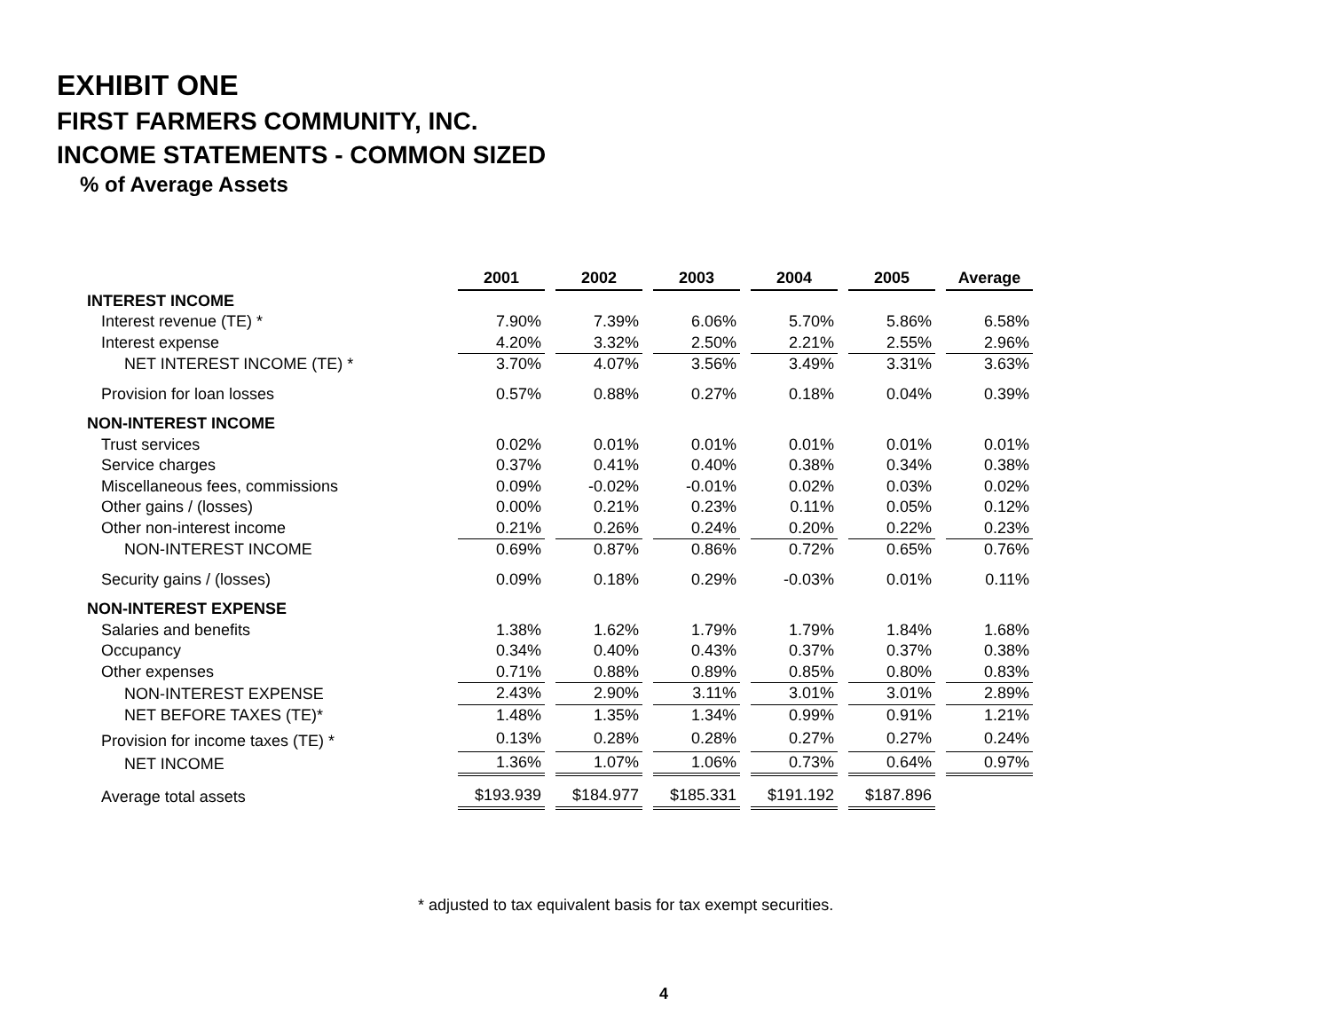EXHIBIT ONE
FIRST FARMERS COMMUNITY, INC.
INCOME STATEMENTS - COMMON SIZED
% of Average Assets
| | 2001 | 2002 | 2003 | 2004 | 2005 | Average |
| --- | --- | --- | --- | --- | --- | --- |
| INTEREST INCOME | | | | | | |
| Interest revenue (TE) * | 7.90% | 7.39% | 6.06% | 5.70% | 5.86% | 6.58% |
| Interest expense | 4.20% | 3.32% | 2.50% | 2.21% | 2.55% | 2.96% |
| NET INTEREST INCOME (TE) * | 3.70% | 4.07% | 3.56% | 3.49% | 3.31% | 3.63% |
| Provision for loan losses | 0.57% | 0.88% | 0.27% | 0.18% | 0.04% | 0.39% |
| NON-INTEREST INCOME | | | | | | |
| Trust services | 0.02% | 0.01% | 0.01% | 0.01% | 0.01% | 0.01% |
| Service charges | 0.37% | 0.41% | 0.40% | 0.38% | 0.34% | 0.38% |
| Miscellaneous fees, commissions | 0.09% | -0.02% | -0.01% | 0.02% | 0.03% | 0.02% |
| Other gains / (losses) | 0.00% | 0.21% | 0.23% | 0.11% | 0.05% | 0.12% |
| Other non-interest income | 0.21% | 0.26% | 0.24% | 0.20% | 0.22% | 0.23% |
| NON-INTEREST INCOME | 0.69% | 0.87% | 0.86% | 0.72% | 0.65% | 0.76% |
| Security gains / (losses) | 0.09% | 0.18% | 0.29% | -0.03% | 0.01% | 0.11% |
| NON-INTEREST EXPENSE | | | | | | |
| Salaries and benefits | 1.38% | 1.62% | 1.79% | 1.79% | 1.84% | 1.68% |
| Occupancy | 0.34% | 0.40% | 0.43% | 0.37% | 0.37% | 0.38% |
| Other expenses | 0.71% | 0.88% | 0.89% | 0.85% | 0.80% | 0.83% |
| NON-INTEREST EXPENSE | 2.43% | 2.90% | 3.11% | 3.01% | 3.01% | 2.89% |
| NET BEFORE TAXES (TE)* | 1.48% | 1.35% | 1.34% | 0.99% | 0.91% | 1.21% |
| Provision for income taxes (TE) * | 0.13% | 0.28% | 0.28% | 0.27% | 0.27% | 0.24% |
| NET INCOME | 1.36% | 1.07% | 1.06% | 0.73% | 0.64% | 0.97% |
| Average total assets | $193.939 | $184.977 | $185.331 | $191.192 | $187.896 | |
* adjusted to tax equivalent basis for tax exempt securities.
4